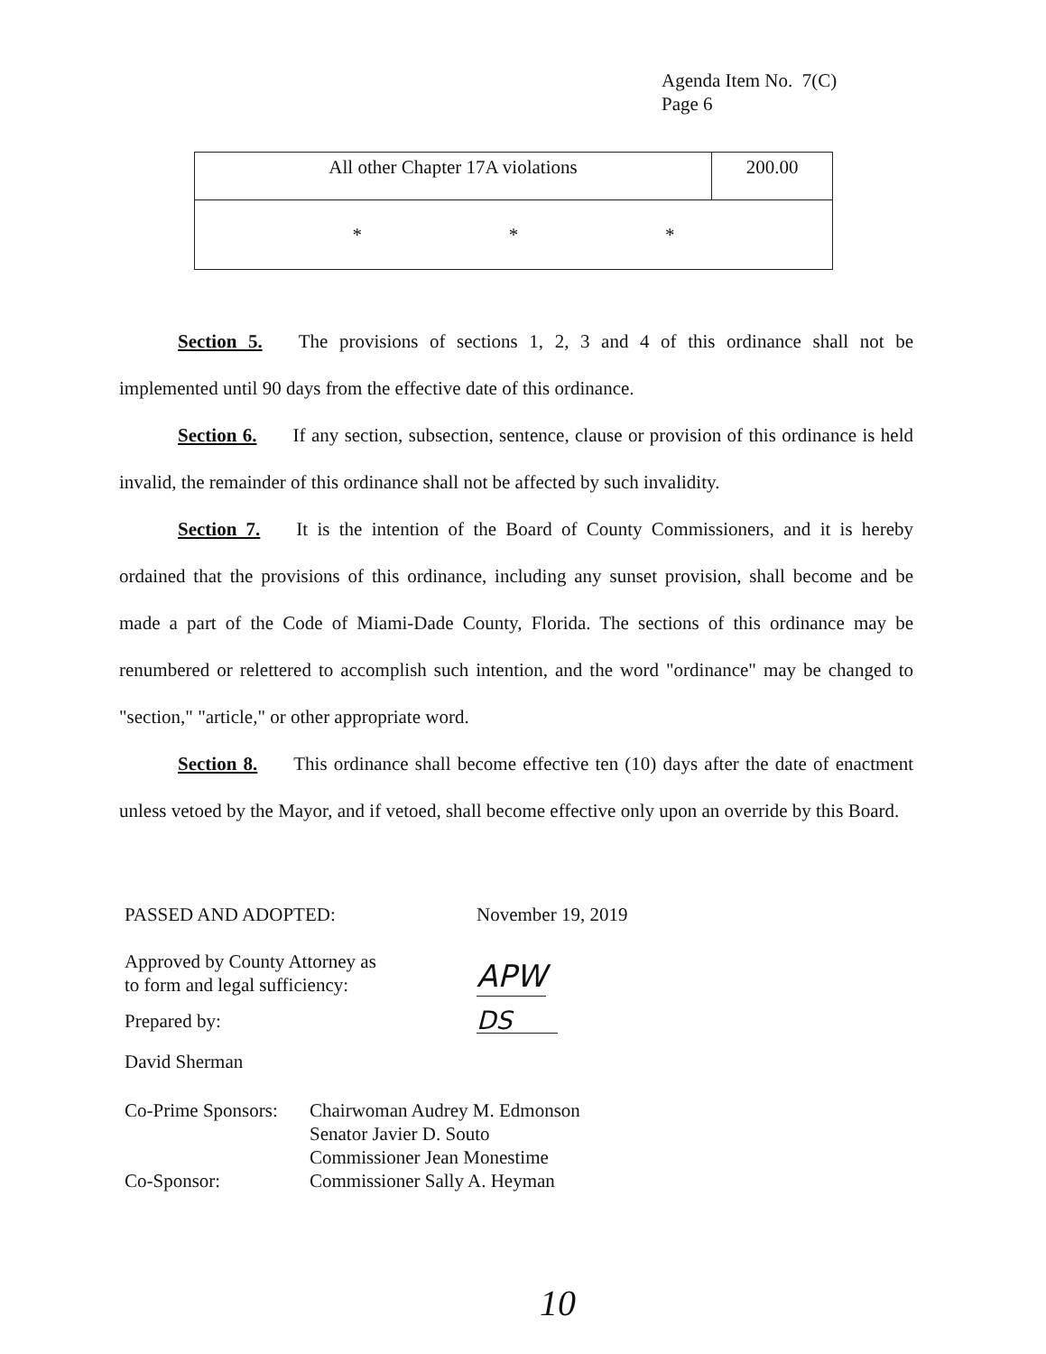Agenda Item No. 7(C)
Page 6
| All other Chapter 17A violations | 200.00 |
| * * * | |
Section 5. The provisions of sections 1, 2, 3 and 4 of this ordinance shall not be implemented until 90 days from the effective date of this ordinance.
Section 6. If any section, subsection, sentence, clause or provision of this ordinance is held invalid, the remainder of this ordinance shall not be affected by such invalidity.
Section 7. It is the intention of the Board of County Commissioners, and it is hereby ordained that the provisions of this ordinance, including any sunset provision, shall become and be made a part of the Code of Miami-Dade County, Florida. The sections of this ordinance may be renumbered or relettered to accomplish such intention, and the word "ordinance" may be changed to "section," "article," or other appropriate word.
Section 8. This ordinance shall become effective ten (10) days after the date of enactment unless vetoed by the Mayor, and if vetoed, shall become effective only upon an override by this Board.
PASSED AND ADOPTED: November 19, 2019
Approved by County Attorney as
to form and legal sufficiency:
APW
Prepared by:
DS
David Sherman
Co-Prime Sponsors:
Co-Sponsor:
Chairwoman Audrey M. Edmonson
Senator Javier D. Souto
Commissioner Jean Monestime
Commissioner Sally A. Heyman
10